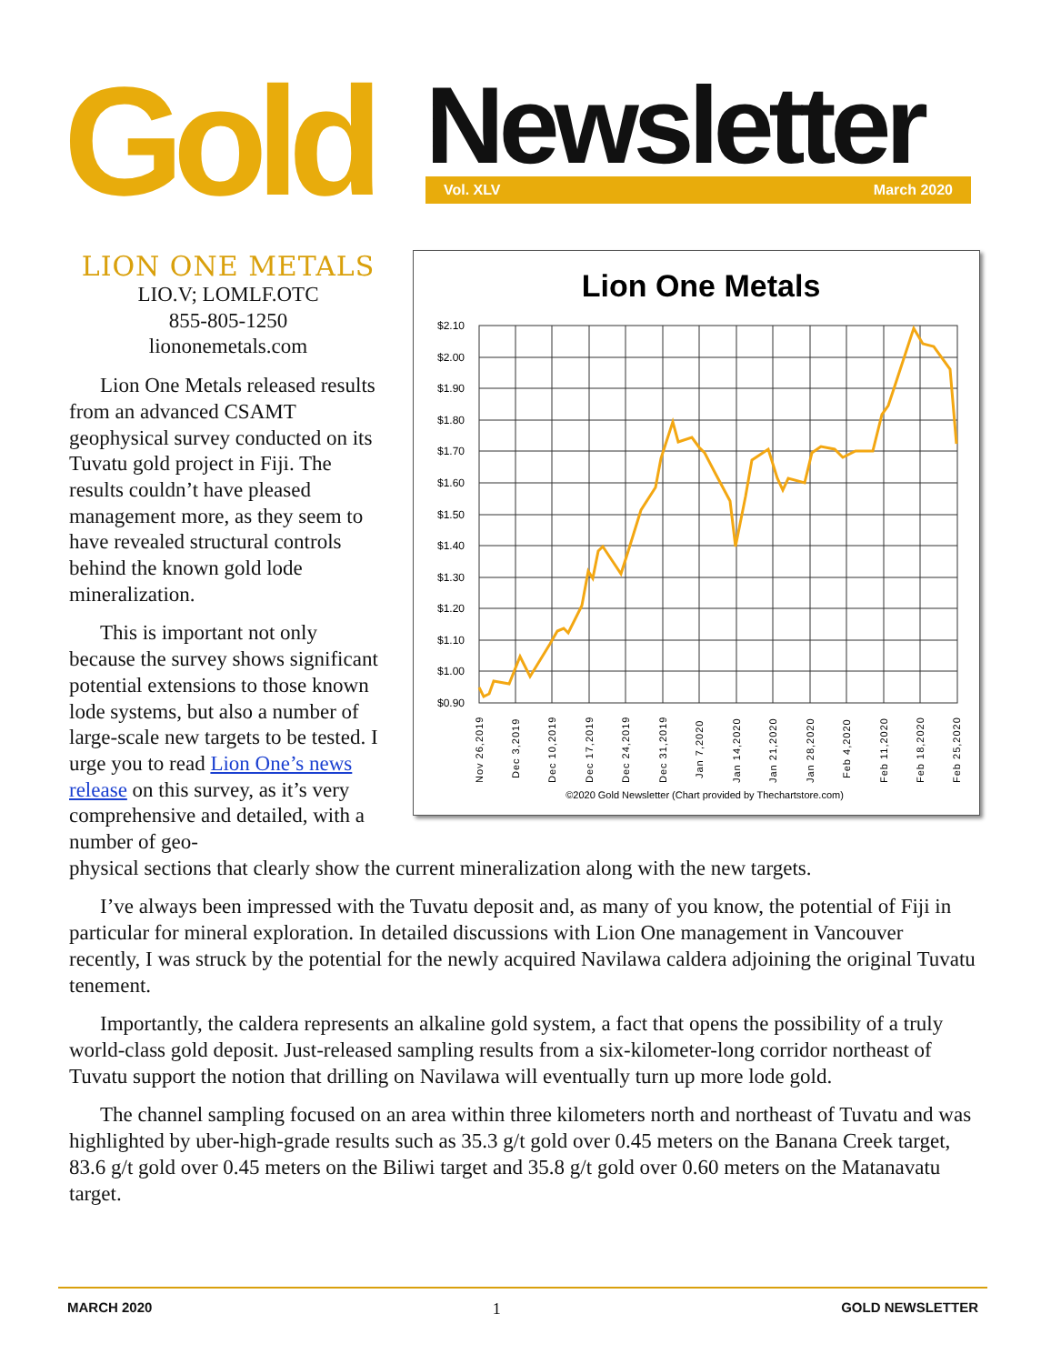Gold Newsletter Vol. XLV March 2020
Lion One Metals
$2.10
$2.00
$1.90
$1.80
$1.70
$1.60
$1.50
$1.40
$1.30
$1.20
$1.10
$1.00
$0.90
Nov 26,2019
Dec 3,2019
Dec 10,2019
Dec 17,2019
Dec 24,2019
Dec 31,2019
Jan 7,2020
Jan 14,2020
Jan 21,2020
Jan 28,2020
Feb 4,2020
Feb 11,2020
Feb 18,2020
Feb 25,2020
©2020 Gold Newsletter (Chart provided by Thechartstore.com)
LION ONE METALS
LIO.V; LOMLF.OTC
855-805-1250
liononemetals.com
Lion One Metals released results from an advanced CSAMT geophysical survey conducted on its Tuvatu gold project in Fiji. The results couldn’t have pleased management more, as they seem to have revealed structural controls behind the known gold lode mineralization.
This is important not only because the survey shows significant potential extensions to those known lode systems, but also a number of large-scale new targets to be tested. I urge you to read Lion One’s news release on this survey, as it’s very comprehensive and detailed, with a number of geo-
physical sections that clearly show the current mineralization along with the new targets.
I’ve always been impressed with the Tuvatu deposit and, as many of you know, the potential of Fiji in particular for mineral exploration. In detailed discussions with Lion One management in Vancouver recently, I was struck by the potential for the newly acquired Navilawa caldera adjoining the original Tuvatu tenement.
Importantly, the caldera represents an alkaline gold system, a fact that opens the possibility of a truly world-class gold deposit. Just-released sampling results from a six-kilometer-long corridor northeast of Tuvatu support the notion that drilling on Navilawa will eventually turn up more lode gold.
The channel sampling focused on an area within three kilometers north and northeast of Tuvatu and was highlighted by uber-high-grade results such as 35.3 g/t gold over 0.45 meters on the Banana Creek target, 83.6 g/t gold over 0.45 meters on the Biliwi target and 35.8 g/t gold over 0.60 meters on the Matanavatu target.
MARCH 2020 1 GOLD NEWSLETTER